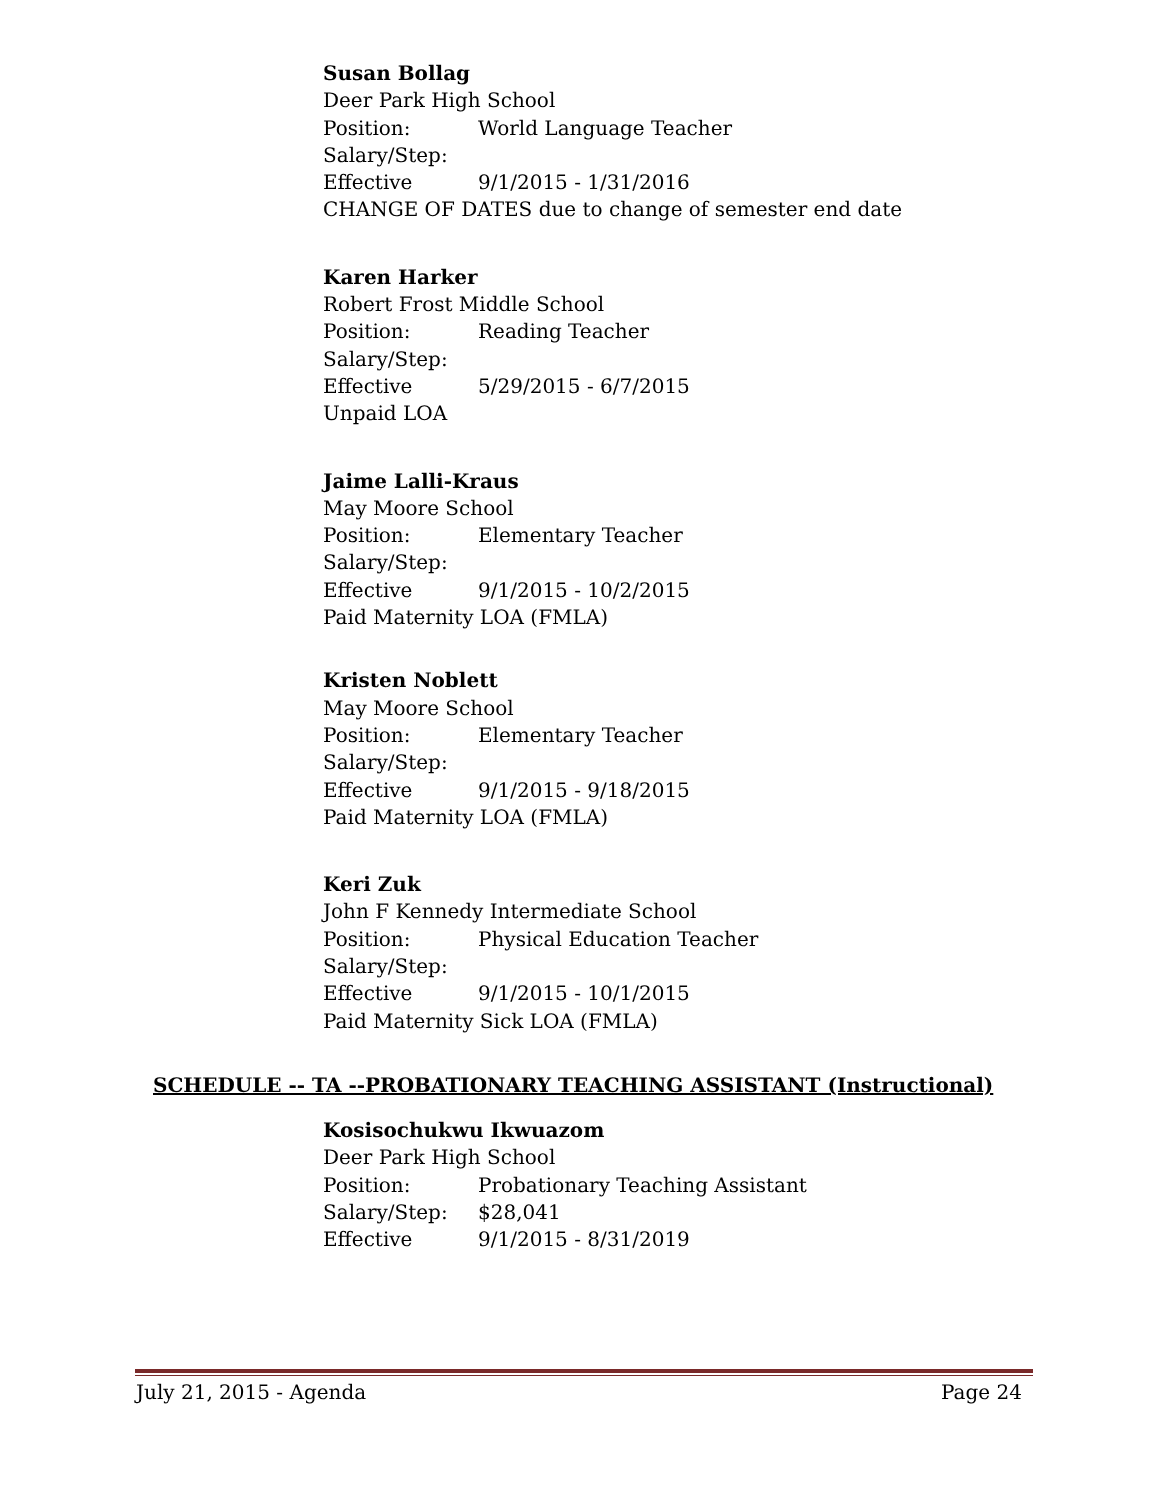Susan Bollag
Deer Park High School
Position: World Language Teacher
Salary/Step:
Effective 9/1/2015 - 1/31/2016
CHANGE OF DATES due to change of semester end date
Karen Harker
Robert Frost Middle School
Position: Reading Teacher
Salary/Step:
Effective 5/29/2015 - 6/7/2015
Unpaid LOA
Jaime Lalli-Kraus
May Moore School
Position: Elementary Teacher
Salary/Step:
Effective 9/1/2015 - 10/2/2015
Paid Maternity LOA (FMLA)
Kristen Noblett
May Moore School
Position: Elementary Teacher
Salary/Step:
Effective 9/1/2015 - 9/18/2015
Paid Maternity LOA (FMLA)
Keri Zuk
John F Kennedy Intermediate School
Position: Physical Education Teacher
Salary/Step:
Effective 9/1/2015 - 10/1/2015
Paid Maternity Sick LOA (FMLA)
SCHEDULE -- TA --PROBATIONARY TEACHING ASSISTANT (Instructional)
Kosisochukwu Ikwuazom
Deer Park High School
Position: Probationary Teaching Assistant
Salary/Step: $28,041
Effective 9/1/2015 - 8/31/2019
July 21, 2015 - Agenda Page 24